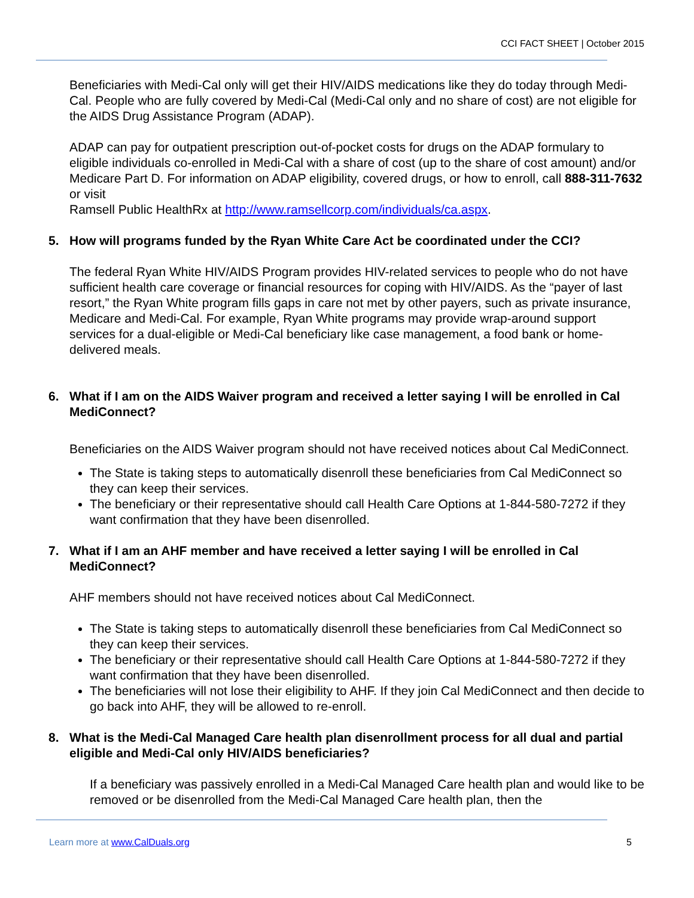CCI FACT SHEET | October 2015
Beneficiaries with Medi-Cal only will get their HIV/AIDS medications like they do today through Medi-Cal. People who are fully covered by Medi-Cal (Medi-Cal only and no share of cost) are not eligible for the AIDS Drug Assistance Program (ADAP).
ADAP can pay for outpatient prescription out-of-pocket costs for drugs on the ADAP formulary to eligible individuals co-enrolled in Medi-Cal with a share of cost (up to the share of cost amount) and/or Medicare Part D. For information on ADAP eligibility, covered drugs, or how to enroll, call 888-311-7632 or visit
Ramsell Public HealthRx at http://www.ramsellcorp.com/individuals/ca.aspx.
5. How will programs funded by the Ryan White Care Act be coordinated under the CCI?
The federal Ryan White HIV/AIDS Program provides HIV-related services to people who do not have sufficient health care coverage or financial resources for coping with HIV/AIDS. As the “payer of last resort,” the Ryan White program fills gaps in care not met by other payers, such as private insurance, Medicare and Medi-Cal. For example, Ryan White programs may provide wrap-around support services for a dual-eligible or Medi-Cal beneficiary like case management, a food bank or home-delivered meals.
6. What if I am on the AIDS Waiver program and received a letter saying I will be enrolled in Cal MediConnect?
Beneficiaries on the AIDS Waiver program should not have received notices about Cal MediConnect.
The State is taking steps to automatically disenroll these beneficiaries from Cal MediConnect so they can keep their services.
The beneficiary or their representative should call Health Care Options at 1-844-580-7272 if they want confirmation that they have been disenrolled.
7. What if I am an AHF member and have received a letter saying I will be enrolled in Cal MediConnect?
AHF members should not have received notices about Cal MediConnect.
The State is taking steps to automatically disenroll these beneficiaries from Cal MediConnect so they can keep their services.
The beneficiary or their representative should call Health Care Options at 1-844-580-7272 if they want confirmation that they have been disenrolled.
The beneficiaries will not lose their eligibility to AHF. If they join Cal MediConnect and then decide to go back into AHF, they will be allowed to re-enroll.
8. What is the Medi-Cal Managed Care health plan disenrollment process for all dual and partial eligible and Medi-Cal only HIV/AIDS beneficiaries?
If a beneficiary was passively enrolled in a Medi-Cal Managed Care health plan and would like to be removed or be disenrolled from the Medi-Cal Managed Care health plan, then the
Learn more at www.CalDuals.org 5